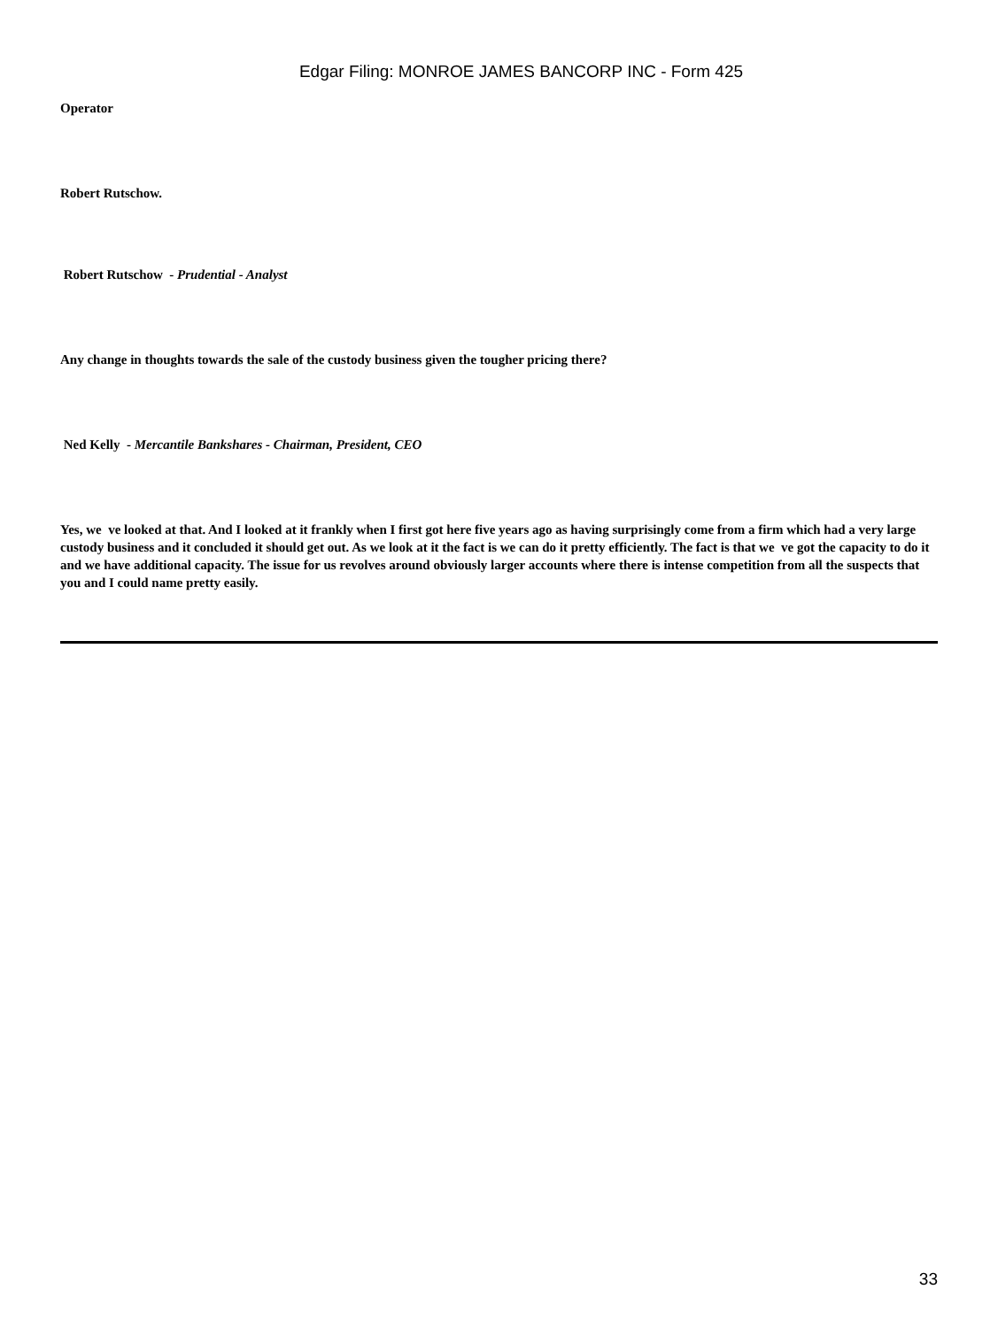Edgar Filing: MONROE JAMES BANCORP INC - Form 425
Operator
Robert Rutschow.
Robert Rutschow - Prudential - Analyst
Any change in thoughts towards the sale of the custody business given the tougher pricing there?
Ned Kelly - Mercantile Bankshares - Chairman, President, CEO
Yes, we ve looked at that. And I looked at it frankly when I first got here five years ago as having surprisingly come from a firm which had a very large custody business and it concluded it should get out. As we look at it the fact is we can do it pretty efficiently. The fact is that we ve got the capacity to do it and we have additional capacity. The issue for us revolves around obviously larger accounts where there is intense competition from all the suspects that you and I could name pretty easily.
33